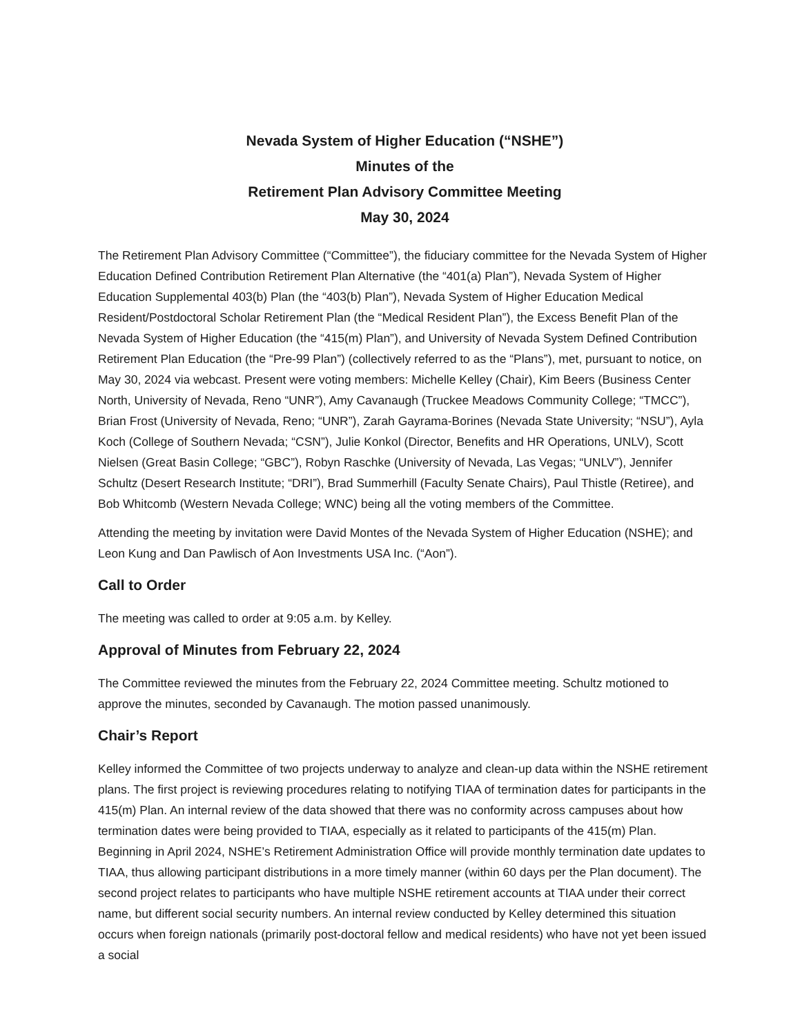Nevada System of Higher Education (“NSHE”)
Minutes of the
Retirement Plan Advisory Committee Meeting
May 30, 2024
The Retirement Plan Advisory Committee (“Committee”), the fiduciary committee for the Nevada System of Higher Education Defined Contribution Retirement Plan Alternative (the “401(a) Plan”), Nevada System of Higher Education Supplemental 403(b) Plan (the “403(b) Plan”), Nevada System of Higher Education Medical Resident/Postdoctoral Scholar Retirement Plan (the “Medical Resident Plan”), the Excess Benefit Plan of the Nevada System of Higher Education (the “415(m) Plan”), and University of Nevada System Defined Contribution Retirement Plan Education (the “Pre-99 Plan”) (collectively referred to as the “Plans”), met, pursuant to notice, on May 30, 2024 via webcast. Present were voting members: Michelle Kelley (Chair), Kim Beers (Business Center North, University of Nevada, Reno “UNR”), Amy Cavanaugh (Truckee Meadows Community College; “TMCC”), Brian Frost (University of Nevada, Reno; “UNR”), Zarah Gayrama-Borines (Nevada State University; “NSU”), Ayla Koch (College of Southern Nevada; “CSN”), Julie Konkol (Director, Benefits and HR Operations, UNLV), Scott Nielsen (Great Basin College; “GBC”), Robyn Raschke (University of Nevada, Las Vegas; “UNLV”), Jennifer Schultz (Desert Research Institute; “DRI”), Brad Summerhill (Faculty Senate Chairs), Paul Thistle (Retiree), and Bob Whitcomb (Western Nevada College; WNC) being all the voting members of the Committee.
Attending the meeting by invitation were David Montes of the Nevada System of Higher Education (NSHE); and Leon Kung and Dan Pawlisch of Aon Investments USA Inc. (“Aon”).
Call to Order
The meeting was called to order at 9:05 a.m. by Kelley.
Approval of Minutes from February 22, 2024
The Committee reviewed the minutes from the February 22, 2024 Committee meeting. Schultz motioned to approve the minutes, seconded by Cavanaugh. The motion passed unanimously.
Chair’s Report
Kelley informed the Committee of two projects underway to analyze and clean-up data within the NSHE retirement plans. The first project is reviewing procedures relating to notifying TIAA of termination dates for participants in the 415(m) Plan. An internal review of the data showed that there was no conformity across campuses about how termination dates were being provided to TIAA, especially as it related to participants of the 415(m) Plan. Beginning in April 2024, NSHE’s Retirement Administration Office will provide monthly termination date updates to TIAA, thus allowing participant distributions in a more timely manner (within 60 days per the Plan document). The second project relates to participants who have multiple NSHE retirement accounts at TIAA under their correct name, but different social security numbers. An internal review conducted by Kelley determined this situation occurs when foreign nationals (primarily post-doctoral fellow and medical residents) who have not yet been issued a social